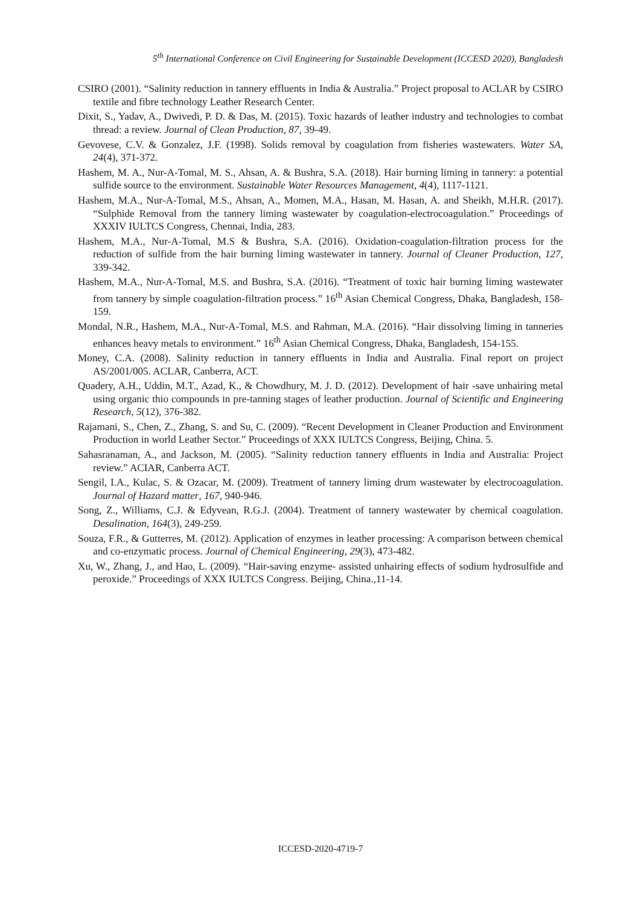5<sup>th</sup> International Conference on Civil Engineering for Sustainable Development (ICCESD 2020), Bangladesh
CSIRO (2001). “Salinity reduction in tannery effluents in India & Australia.” Project proposal to ACLAR by CSIRO textile and fibre technology Leather Research Center.
Dixit, S., Yadav, A., Dwivedi, P. D. & Das, M. (2015). Toxic hazards of leather industry and technologies to combat thread: a review. Journal of Clean Production, 87, 39-49.
Gevovese, C.V. & Gonzalez, J.F. (1998). Solids removal by coagulation from fisheries wastewaters. Water SA, 24(4), 371-372.
Hashem, M. A., Nur-A-Tomal, M. S., Ahsan, A. & Bushra, S.A. (2018). Hair burning liming in tannery: a potential sulfide source to the environment. Sustainable Water Resources Management, 4(4), 1117-1121.
Hashem, M.A., Nur-A-Tomal, M.S., Ahsan, A., Momen, M.A., Hasan, M. Hasan, A. and Sheikh, M.H.R. (2017). “Sulphide Removal from the tannery liming wastewater by coagulation-electrocoagulation.” Proceedings of XXXIV IULTCS Congress, Chennai, India, 283.
Hashem, M.A., Nur-A-Tomal, M.S & Bushra, S.A. (2016). Oxidation-coagulation-filtration process for the reduction of sulfide from the hair burning liming wastewater in tannery. Journal of Cleaner Production, 127, 339-342.
Hashem, M.A., Nur-A-Tomal, M.S. and Bushra, S.A. (2016). “Treatment of toxic hair burning liming wastewater from tannery by simple coagulation-filtration process.” 16<sup>th</sup> Asian Chemical Congress, Dhaka, Bangladesh, 158-159.
Mondal, N.R., Hashem, M.A., Nur-A-Tomal, M.S. and Rahman, M.A. (2016). “Hair dissolving liming in tanneries enhances heavy metals to environment.” 16<sup>th</sup> Asian Chemical Congress, Dhaka, Bangladesh, 154-155.
Money, C.A. (2008). Salinity reduction in tannery effluents in India and Australia. Final report on project AS/2001/005. ACLAR, Canberra, ACT.
Quadery, A.H., Uddin, M.T., Azad, K., & Chowdhury, M. J. D. (2012). Development of hair -save unhairing metal using organic thio compounds in pre-tanning stages of leather production. Journal of Scientific and Engineering Research, 5(12), 376-382.
Rajamani, S., Chen, Z., Zhang, S. and Su, C. (2009). “Recent Development in Cleaner Production and Environment Production in world Leather Sector.” Proceedings of XXX IULTCS Congress, Beijing, China. 5.
Sahasranaman, A., and Jackson, M. (2005). “Salinity reduction tannery effluents in India and Australia: Project review.” ACIAR, Canberra ACT.
Sengil, I.A., Kulac, S. & Ozacar, M. (2009). Treatment of tannery liming drum wastewater by electrocoagulation. Journal of Hazard matter, 167, 940-946.
Song, Z., Williams, C.J. & Edyvean, R.G.J. (2004). Treatment of tannery wastewater by chemical coagulation. Desalination, 164(3), 249-259.
Souza, F.R., & Gutterres, M. (2012). Application of enzymes in leather processing: A comparison between chemical and co-enzymatic process. Journal of Chemical Engineering, 29(3), 473-482.
Xu, W., Zhang, J., and Hao, L. (2009). “Hair-saving enzyme- assisted unhairing effects of sodium hydrosulfide and peroxide.” Proceedings of XXX IULTCS Congress. Beijing, China.,11-14.
ICCESD-2020-4719-7